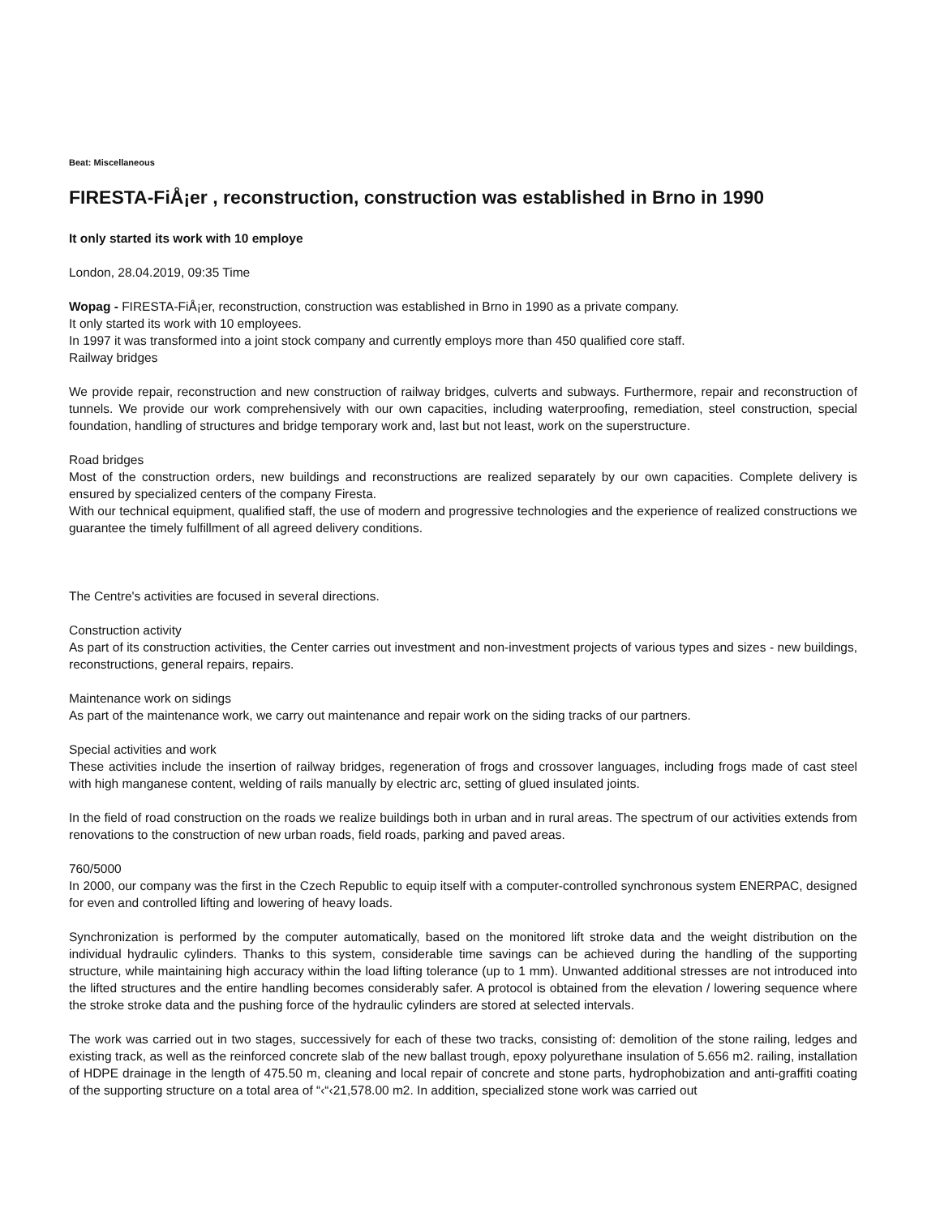Beat: Miscellaneous
FIRESTA-FiÅ¡er , reconstruction, construction was established in Brno in 1990
It only started its work with 10 employe
London, 28.04.2019, 09:35 Time
Wopag - FIRESTA-FiÅ¡er, reconstruction, construction was established in Brno in 1990 as a private company.
It only started its work with 10 employees.
In 1997 it was transformed into a joint stock company and currently employs more than 450 qualified core staff.
Railway bridges
We provide repair, reconstruction and new construction of railway bridges, culverts and subways. Furthermore, repair and reconstruction of tunnels. We provide our work comprehensively with our own capacities, including waterproofing, remediation, steel construction, special foundation, handling of structures and bridge temporary work and, last but not least, work on the superstructure.
Road bridges
Most of the construction orders, new buildings and reconstructions are realized separately by our own capacities. Complete delivery is ensured by specialized centers of the company Firesta.
With our technical equipment, qualified staff, the use of modern and progressive technologies and the experience of realized constructions we guarantee the timely fulfillment of all agreed delivery conditions.
The Centre's activities are focused in several directions.
Construction activity
As part of its construction activities, the Center carries out investment and non-investment projects of various types and sizes - new buildings, reconstructions, general repairs, repairs.
Maintenance work on sidings
As part of the maintenance work, we carry out maintenance and repair work on the siding tracks of our partners.
Special activities and work
These activities include the insertion of railway bridges, regeneration of frogs and crossover languages, including frogs made of cast steel with high manganese content, welding of rails manually by electric arc, setting of glued insulated joints.
In the field of road construction on the roads we realize buildings both in urban and in rural areas. The spectrum of our activities extends from renovations to the construction of new urban roads, field roads, parking and paved areas.
760/5000
In 2000, our company was the first in the Czech Republic to equip itself with a computer-controlled synchronous system ENERPAC, designed for even and controlled lifting and lowering of heavy loads.
Synchronization is performed by the computer automatically, based on the monitored lift stroke data and the weight distribution on the individual hydraulic cylinders. Thanks to this system, considerable time savings can be achieved during the handling of the supporting structure, while maintaining high accuracy within the load lifting tolerance (up to 1 mm). Unwanted additional stresses are not introduced into the lifted structures and the entire handling becomes considerably safer. A protocol is obtained from the elevation / lowering sequence where the stroke stroke data and the pushing force of the hydraulic cylinders are stored at selected intervals.
The work was carried out in two stages, successively for each of these two tracks, consisting of: demolition of the stone railing, ledges and existing track, as well as the reinforced concrete slab of the new ballast trough, epoxy polyurethane insulation of 5.656 m2. railing, installation of HDPE drainage in the length of 475.50 m, cleaning and local repair of concrete and stone parts, hydrophobization and anti-graffiti coating of the supporting structure on a total area of “‹“‹21,578.00 m2. In addition, specialized stone work was carried out